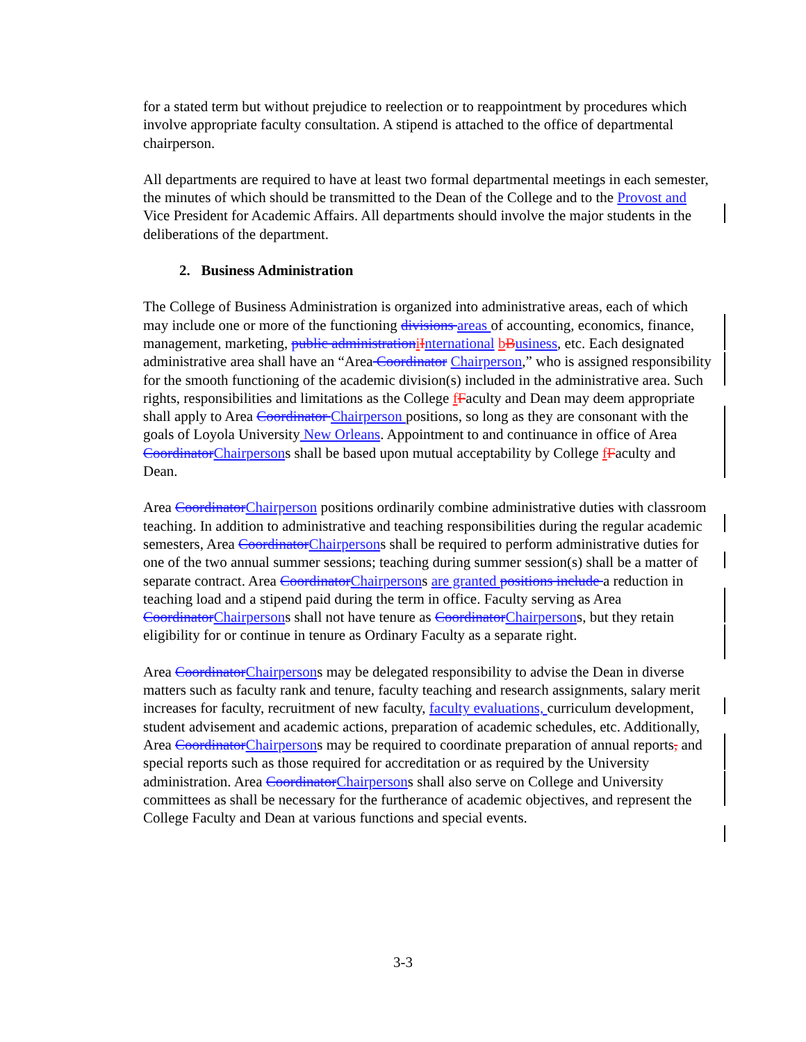for a stated term but without prejudice to reelection or to reappointment by procedures which involve appropriate faculty consultation. A stipend is attached to the office of departmental chairperson.
All departments are required to have at least two formal departmental meetings in each semester, the minutes of which should be transmitted to the Dean of the College and to the Provost and Vice President for Academic Affairs. All departments should involve the major students in the deliberations of the department.
2. Business Administration
The College of Business Administration is organized into administrative areas, each of which may include one or more of the functioning divisions areas of accounting, economics, finance, management, marketing, public administration iInternational bBusiness, etc. Each designated administrative area shall have an “Area Coordinator Chairperson,” who is assigned responsibility for the smooth functioning of the academic division(s) included in the administrative area. Such rights, responsibilities and limitations as the College fFaculty and Dean may deem appropriate shall apply to Area Coordinator Chairperson positions, so long as they are consonant with the goals of Loyola University New Orleans. Appointment to and continuance in office of Area Coordinator Chairpersons shall be based upon mutual acceptability by College fFaculty and Dean.
Area Coordinator Chairperson positions ordinarily combine administrative duties with classroom teaching. In addition to administrative and teaching responsibilities during the regular academic semesters, Area Coordinator Chairpersons shall be required to perform administrative duties for one of the two annual summer sessions; teaching during summer session(s) shall be a matter of separate contract. Area Coordinator Chairpersons are granted positions include a reduction in teaching load and a stipend paid during the term in office. Faculty serving as Area Coordinator Chairpersons shall not have tenure as Coordinator Chairpersons, but they retain eligibility for or continue in tenure as Ordinary Faculty as a separate right.
Area Coordinator Chairpersons may be delegated responsibility to advise the Dean in diverse matters such as faculty rank and tenure, faculty teaching and research assignments, salary merit increases for faculty, recruitment of new faculty, faculty evaluations, curriculum development, student advisement and academic actions, preparation of academic schedules, etc. Additionally, Area Coordinator Chairpersons may be required to coordinate preparation of annual reports, and special reports such as those required for accreditation or as required by the University administration. Area Coordinator Chairpersons shall also serve on College and University committees as shall be necessary for the furtherance of academic objectives, and represent the College Faculty and Dean at various functions and special events.
3-3